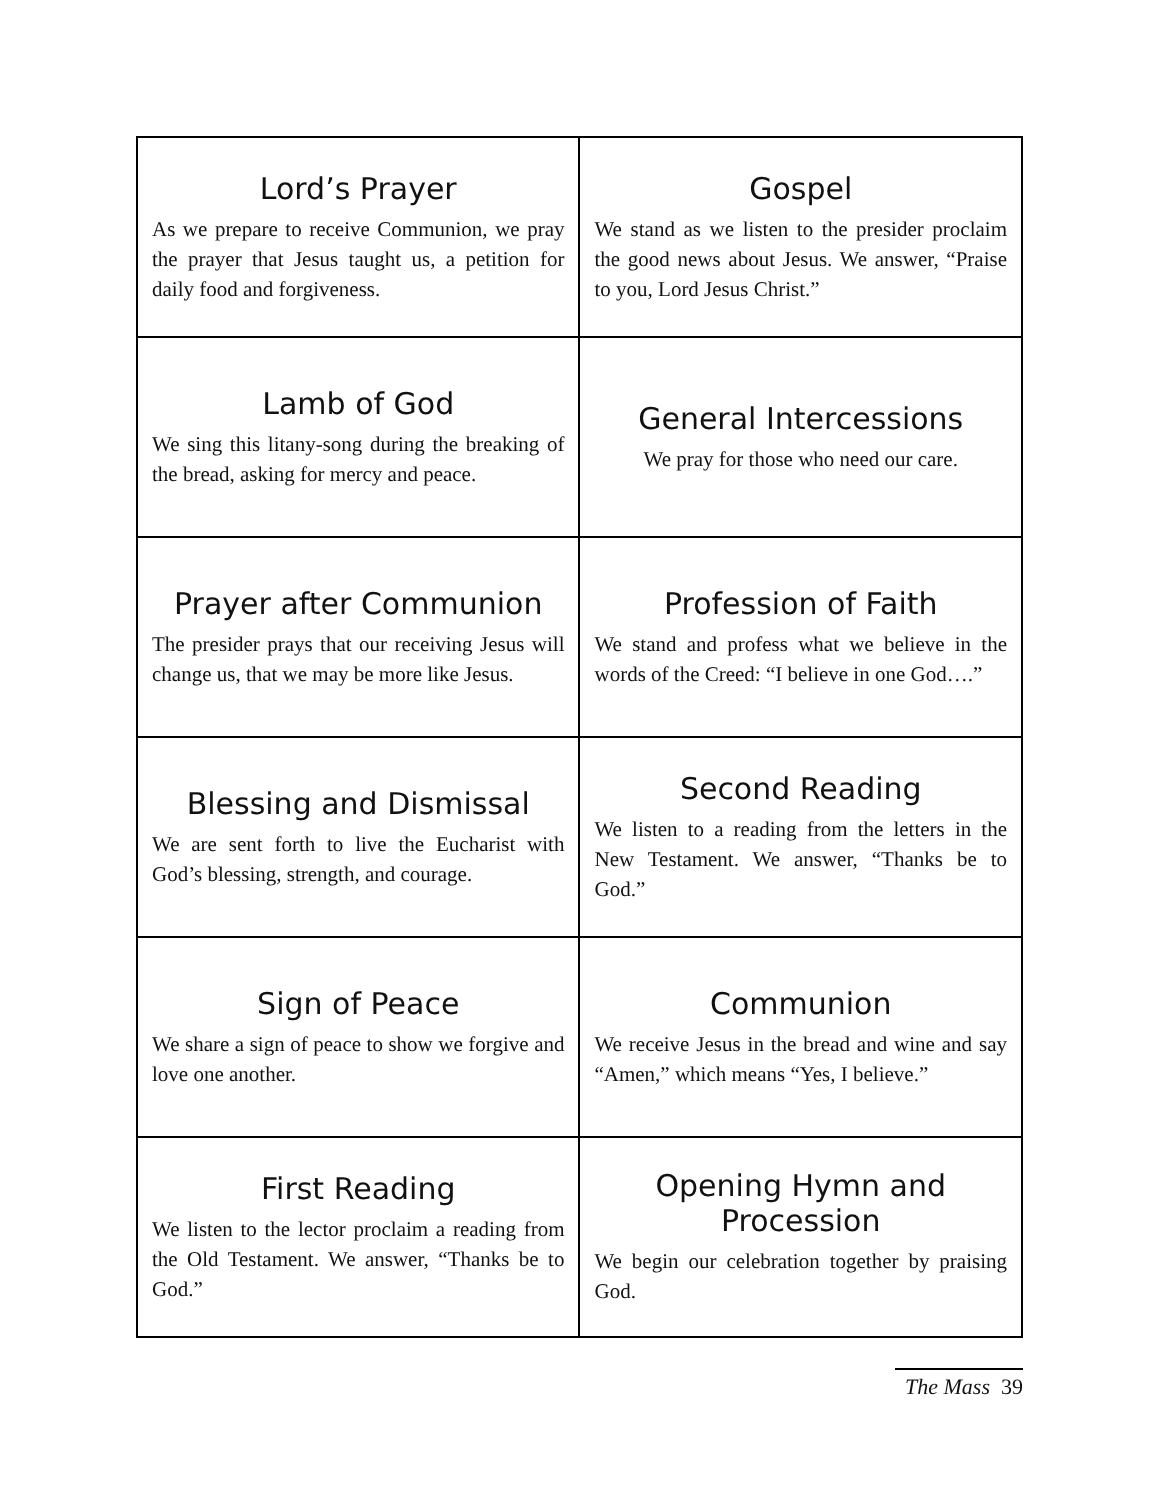| Lord’s Prayer As we prepare to receive Communion, we pray the prayer that Jesus taught us, a petition for daily food and forgiveness. | Gospel We stand as we listen to the presider proclaim the good news about Jesus. We answer, “Praise to you, Lord Jesus Christ.” |
| Lamb of God We sing this litany-song during the breaking of the bread, asking for mercy and peace. | General Intercessions We pray for those who need our care. |
| Prayer after Communion The presider prays that our receiving Jesus will change us, that we may be more like Jesus. | Profession of Faith We stand and profess what we believe in the words of the Creed: “I believe in one God….” |
| Blessing and Dismissal We are sent forth to live the Eucharist with God’s blessing, strength, and courage. | Second Reading We listen to a reading from the letters in the New Testament. We answer, “Thanks be to God.” |
| Sign of Peace We share a sign of peace to show we forgive and love one another. | Communion We receive Jesus in the bread and wine and say “Amen,” which means “Yes, I believe.” |
| First Reading We listen to the lector proclaim a reading from the Old Testament. We answer, “Thanks be to God.” | Opening Hymn and Procession We begin our celebration together by praising God. |
The Mass 39